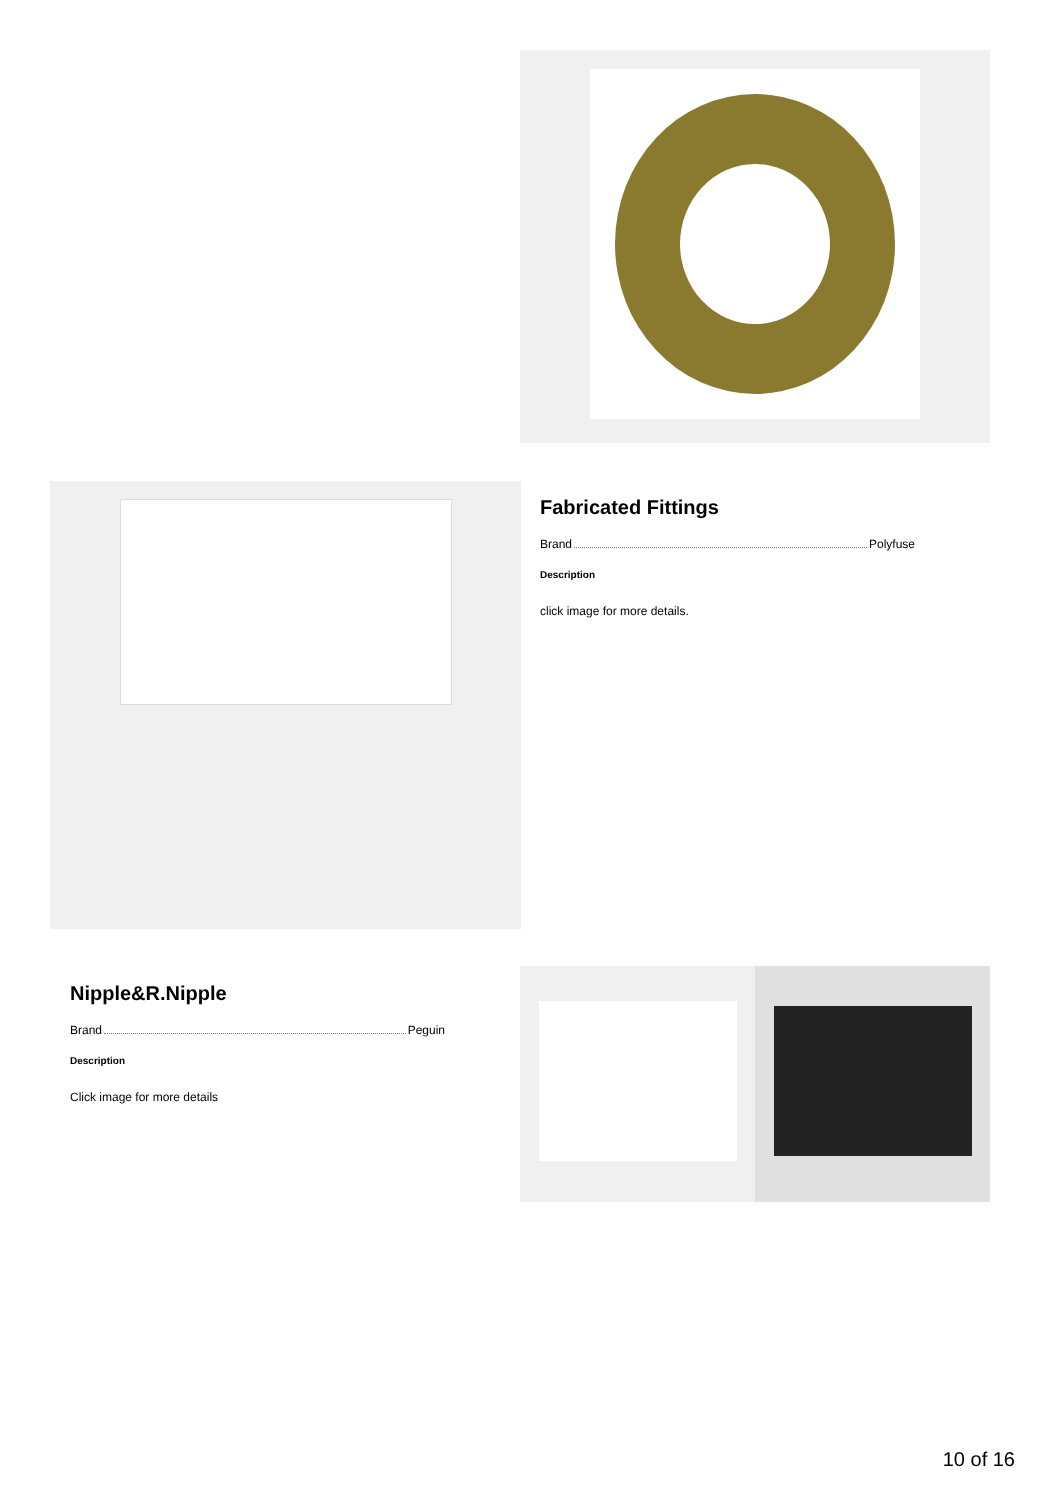Fabricated Fittings
Brand Polyfuse
Description
click image for more details.
Nipple&R.Nipple
Brand Peguin
Description
Click image for more details
10 of 16